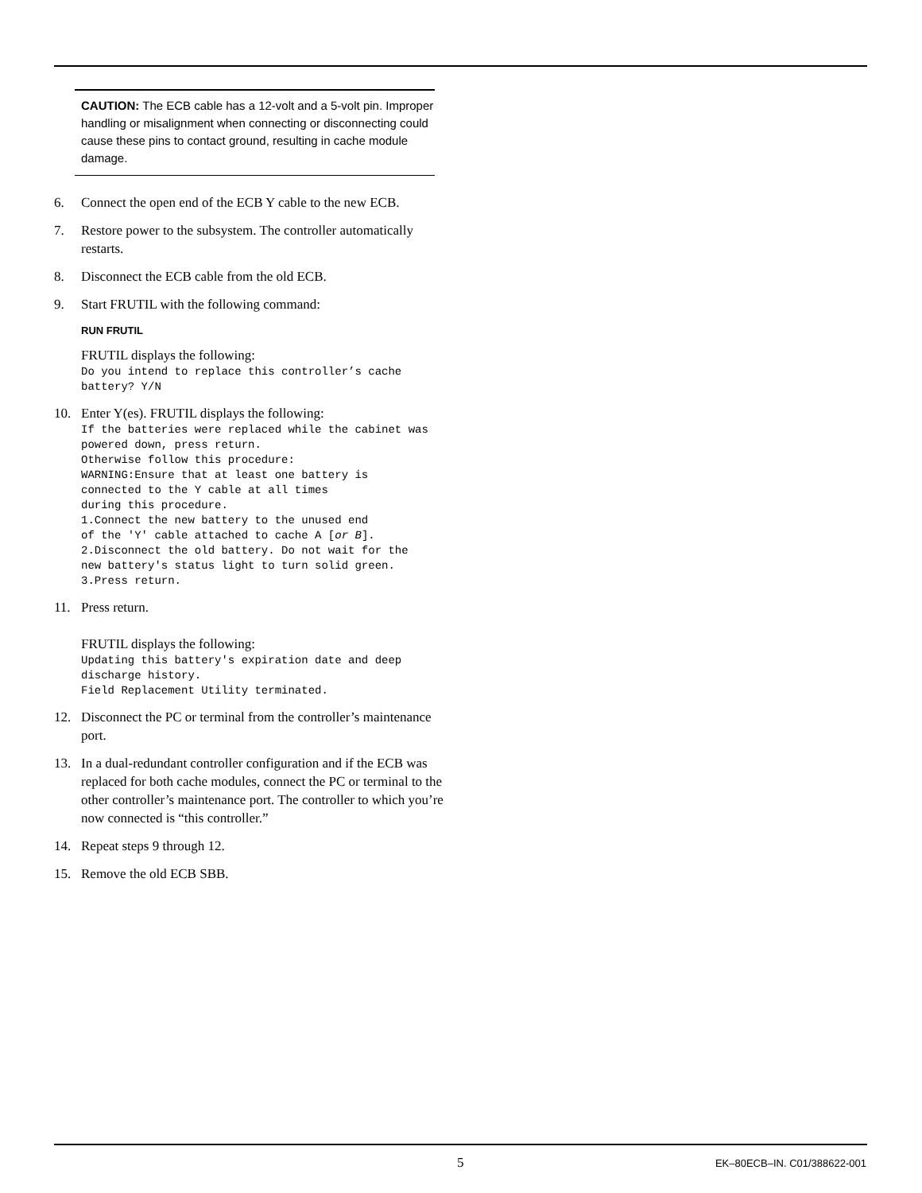CAUTION: The ECB cable has a 12-volt and a 5-volt pin. Improper handling or misalignment when connecting or disconnecting could cause these pins to contact ground, resulting in cache module damage.
6. Connect the open end of the ECB Y cable to the new ECB.
7. Restore power to the subsystem. The controller automatically restarts.
8. Disconnect the ECB cable from the old ECB.
9. Start FRUTIL with the following command:
RUN FRUTIL
FRUTIL displays the following:
Do you intend to replace this controller’s cache
battery? Y/N
10. Enter Y(es). FRUTIL displays the following:
If the batteries were replaced while the cabinet was
powered down, press return.
Otherwise follow this procedure:
WARNING:Ensure that at least one battery is
connected to the Y cable at all times
during this procedure.
1.Connect the new battery to the unused end
of the 'Y' cable attached to cache A [or B].
2.Disconnect the old battery. Do not wait for the
new battery's status light to turn solid green.
3.Press return.
11. Press return.
FRUTIL displays the following:
Updating this battery's expiration date and deep
discharge history.
Field Replacement Utility terminated.
12. Disconnect the PC or terminal from the controller’s maintenance port.
13. In a dual-redundant controller configuration and if the ECB was replaced for both cache modules, connect the PC or terminal to the other controller’s maintenance port. The controller to which you’re now connected is “this controller.”
14. Repeat steps 9 through 12.
15. Remove the old ECB SBB.
5 EK–80ECB–IN. C01/388622-001